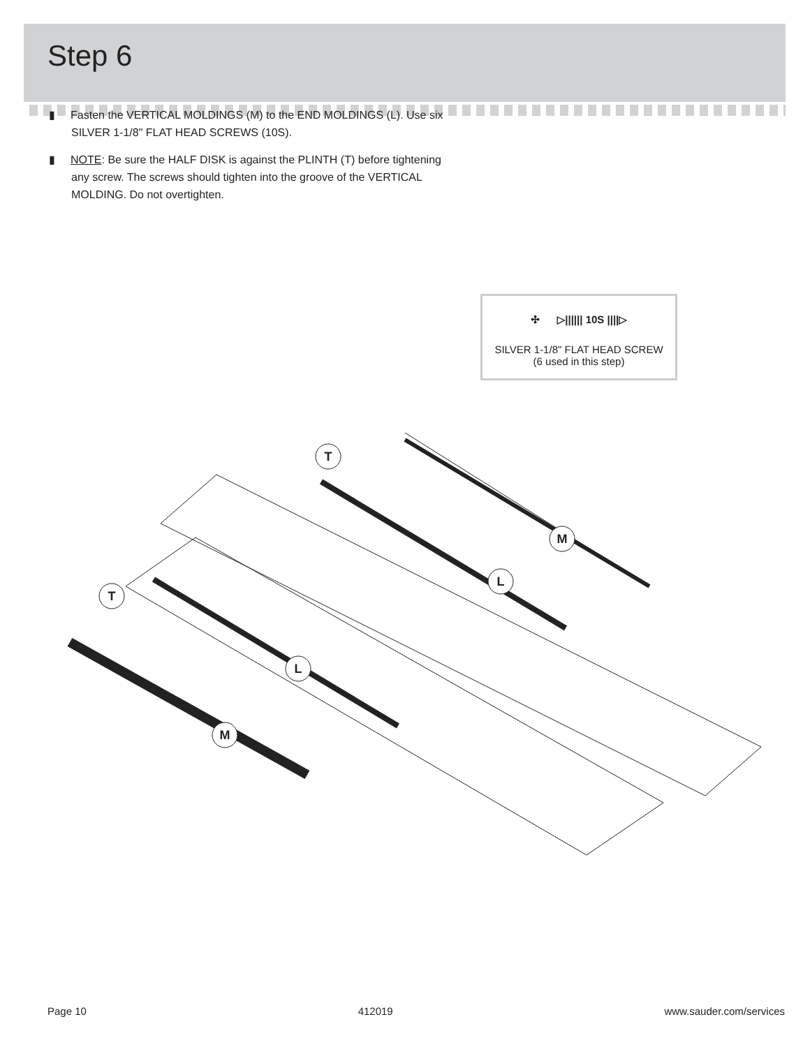Step 6
▮ Fasten the VERTICAL MOLDINGS (M) to the END MOLDINGS (L). Use six SILVER 1-1/8" FLAT HEAD SCREWS (10S).
▮ NOTE: Be sure the HALF DISK is against the PLINTH (T) before tightening any screw. The screws should tighten into the groove of the VERTICAL MOLDING. Do not overtighten.
✣ ▷|||||| 10S ||||▷
SILVER 1-1/8" FLAT HEAD SCREW
(6 used in this step)
T
T
M
L
L
M
Page 10 412019 www.sauder.com/services